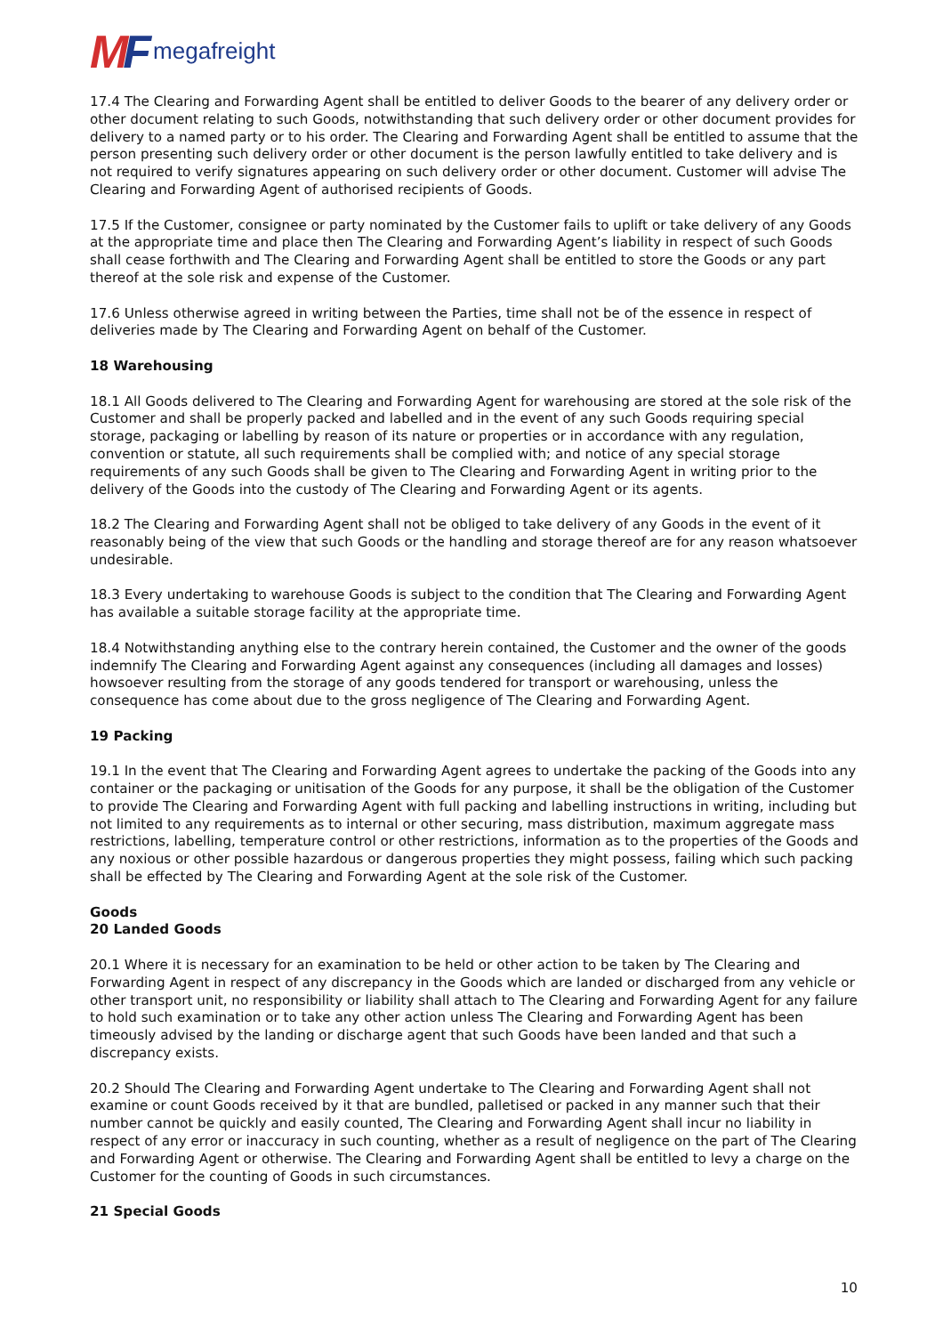MF
megafreight
17.4 The Clearing and Forwarding Agent shall be entitled to deliver Goods to the bearer of any delivery order or other document relating to such Goods, notwithstanding that such delivery order or other document provides for delivery to a named party or to his order. The Clearing and Forwarding Agent shall be entitled to assume that the person presenting such delivery order or other document is the person lawfully entitled to take delivery and is not required to verify signatures appearing on such delivery order or other document. Customer will advise The Clearing and Forwarding Agent of authorised recipients of Goods.
17.5 If the Customer, consignee or party nominated by the Customer fails to uplift or take delivery of any Goods at the appropriate time and place then The Clearing and Forwarding Agent’s liability in respect of such Goods shall cease forthwith and The Clearing and Forwarding Agent shall be entitled to store the Goods or any part thereof at the sole risk and expense of the Customer.
17.6 Unless otherwise agreed in writing between the Parties, time shall not be of the essence in respect of deliveries made by The Clearing and Forwarding Agent on behalf of the Customer.
18 Warehousing
18.1 All Goods delivered to The Clearing and Forwarding Agent for warehousing are stored at the sole risk of the Customer and shall be properly packed and labelled and in the event of any such Goods requiring special storage, packaging or labelling by reason of its nature or properties or in accordance with any regulation, convention or statute, all such requirements shall be complied with; and notice of any special storage requirements of any such Goods shall be given to The Clearing and Forwarding Agent in writing prior to the delivery of the Goods into the custody of The Clearing and Forwarding Agent or its agents.
18.2 The Clearing and Forwarding Agent shall not be obliged to take delivery of any Goods in the event of it reasonably being of the view that such Goods or the handling and storage thereof are for any reason whatsoever undesirable.
18.3 Every undertaking to warehouse Goods is subject to the condition that The Clearing and Forwarding Agent has available a suitable storage facility at the appropriate time.
18.4 Notwithstanding anything else to the contrary herein contained, the Customer and the owner of the goods indemnify The Clearing and Forwarding Agent against any consequences (including all damages and losses) howsoever resulting from the storage of any goods tendered for transport or warehousing, unless the consequence has come about due to the gross negligence of The Clearing and Forwarding Agent.
19 Packing
19.1 In the event that The Clearing and Forwarding Agent agrees to undertake the packing of the Goods into any container or the packaging or unitisation of the Goods for any purpose, it shall be the obligation of the Customer to provide The Clearing and Forwarding Agent with full packing and labelling instructions in writing, including but not limited to any requirements as to internal or other securing, mass distribution, maximum aggregate mass restrictions, labelling, temperature control or other restrictions, information as to the properties of the Goods and any noxious or other possible hazardous or dangerous properties they might possess, failing which such packing shall be effected by The Clearing and Forwarding Agent at the sole risk of the Customer.
Goods
20 Landed Goods
20.1 Where it is necessary for an examination to be held or other action to be taken by The Clearing and Forwarding Agent in respect of any discrepancy in the Goods which are landed or discharged from any vehicle or other transport unit, no responsibility or liability shall attach to The Clearing and Forwarding Agent for any failure to hold such examination or to take any other action unless The Clearing and Forwarding Agent has been timeously advised by the landing or discharge agent that such Goods have been landed and that such a discrepancy exists.
20.2 Should The Clearing and Forwarding Agent undertake to The Clearing and Forwarding Agent shall not examine or count Goods received by it that are bundled, palletised or packed in any manner such that their number cannot be quickly and easily counted, The Clearing and Forwarding Agent shall incur no liability in respect of any error or inaccuracy in such counting, whether as a result of negligence on the part of The Clearing and Forwarding Agent or otherwise. The Clearing and Forwarding Agent shall be entitled to levy a charge on the Customer for the counting of Goods in such circumstances.
21 Special Goods
10